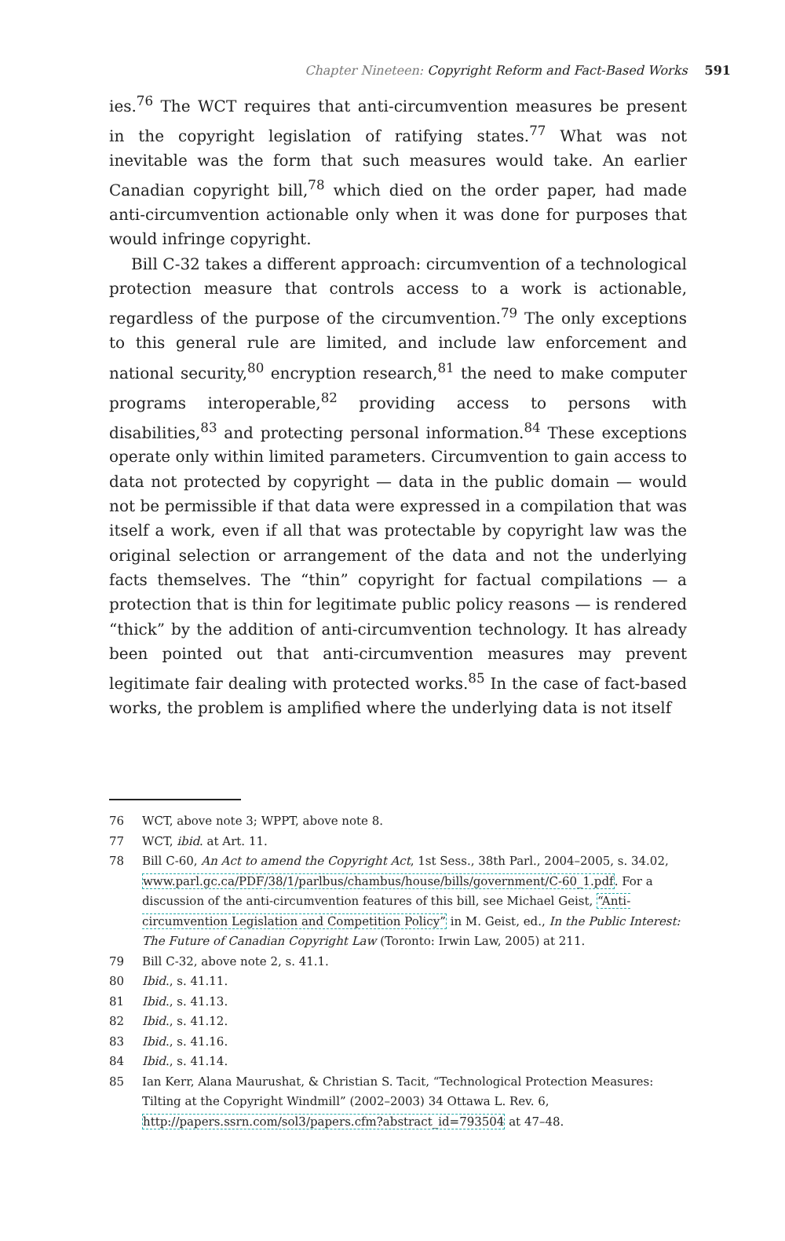Chapter Nineteen: Copyright Reform and Fact-Based Works 591
ies.<sup>76</sup> The WCT requires that anti-circumvention measures be present in the copyright legislation of ratifying states.<sup>77</sup> What was not inevitable was the form that such measures would take. An earlier Canadian copyright bill,<sup>78</sup> which died on the order paper, had made anti-circumvention actionable only when it was done for purposes that would infringe copyright.
Bill C-32 takes a different approach: circumvention of a technological protection measure that controls access to a work is actionable, regardless of the purpose of the circumvention.<sup>79</sup> The only exceptions to this general rule are limited, and include law enforcement and national security,<sup>80</sup> encryption research,<sup>81</sup> the need to make computer programs interoperable,<sup>82</sup> providing access to persons with disabilities,<sup>83</sup> and protecting personal information.<sup>84</sup> These exceptions operate only within limited parameters. Circumvention to gain access to data not protected by copyright — data in the public domain — would not be permissible if that data were expressed in a compilation that was itself a work, even if all that was protectable by copyright law was the original selection or arrangement of the data and not the underlying facts themselves. The “thin” copyright for factual compilations — a protection that is thin for legitimate public policy reasons — is rendered “thick” by the addition of anti-circumvention technology. It has already been pointed out that anti-circumvention measures may prevent legitimate fair dealing with protected works.<sup>85</sup> In the case of fact-based works, the problem is amplified where the underlying data is not itself
76 WCT, above note 3; WPPT, above note 8.
77 WCT, ibid. at Art. 11.
78 Bill C-60, An Act to amend the Copyright Act, 1st Sess., 38th Parl., 2004–2005, s. 34.02, www.parl.gc.ca/PDF/38/1/parlbus/chambus/house/bills/government/C-60_1.pdf. For a discussion of the anti-circumvention features of this bill, see Michael Geist, “Anti-circumvention Legislation and Competition Policy” in M. Geist, ed., In the Public Interest: The Future of Canadian Copyright Law (Toronto: Irwin Law, 2005) at 211.
79 Bill C-32, above note 2, s. 41.1.
80 Ibid., s. 41.11.
81 Ibid., s. 41.13.
82 Ibid., s. 41.12.
83 Ibid., s. 41.16.
84 Ibid., s. 41.14.
85 Ian Kerr, Alana Maurushat, & Christian S. Tacit, “Technological Protection Measures: Tilting at the Copyright Windmill” (2002–2003) 34 Ottawa L. Rev. 6, http://papers.ssrn.com/sol3/papers.cfm?abstract_id=793504 at 47–48.